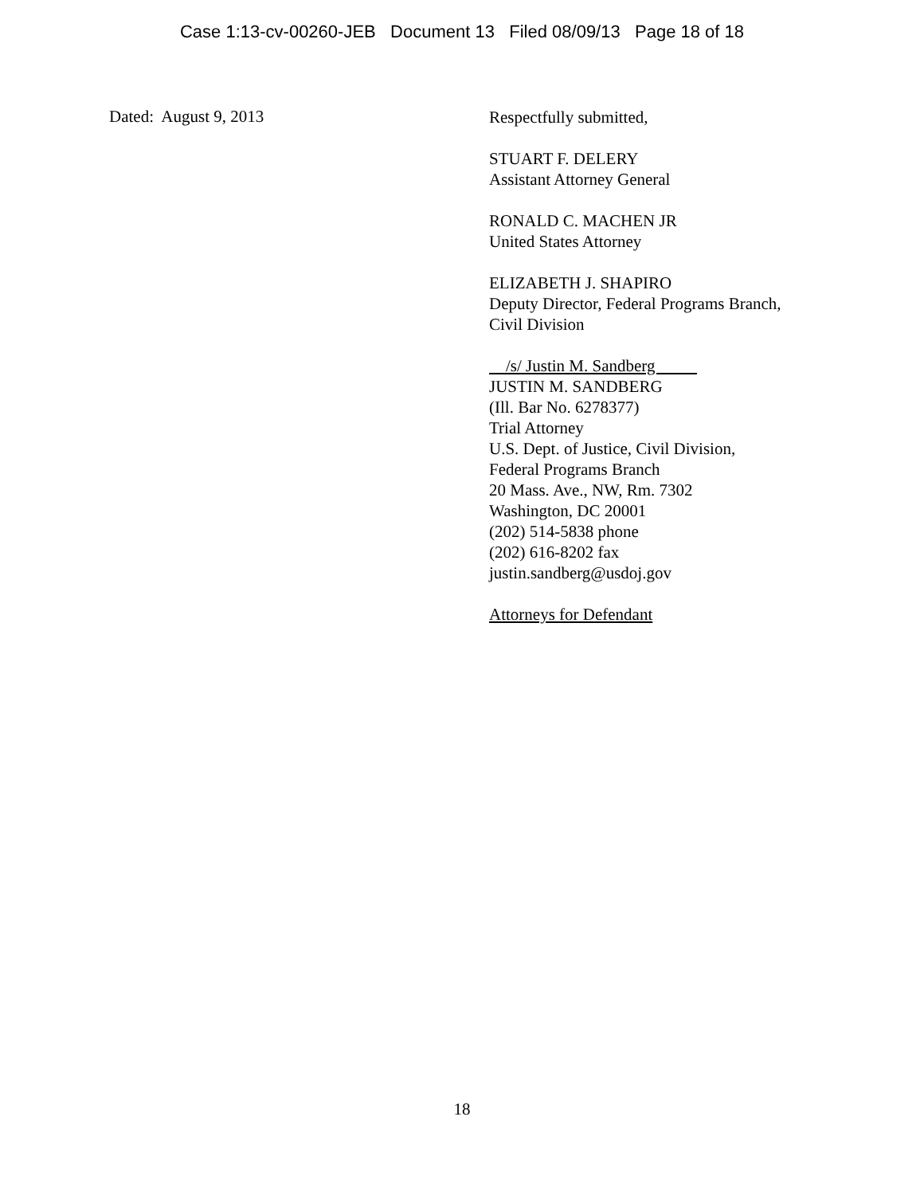Case 1:13-cv-00260-JEB Document 13 Filed 08/09/13 Page 18 of 18
Dated: August 9, 2013
Respectfully submitted,
STUART F. DELERY
Assistant Attorney General
RONALD C. MACHEN JR
United States Attorney
ELIZABETH J. SHAPIRO
Deputy Director, Federal Programs Branch,
Civil Division
/s/ Justin M. Sandberg
JUSTIN M. SANDBERG
(Ill. Bar No. 6278377)
Trial Attorney
U.S. Dept. of Justice, Civil Division,
Federal Programs Branch
20 Mass. Ave., NW, Rm. 7302
Washington, DC 20001
(202) 514-5838 phone
(202) 616-8202 fax
justin.sandberg@usdoj.gov
Attorneys for Defendant
18